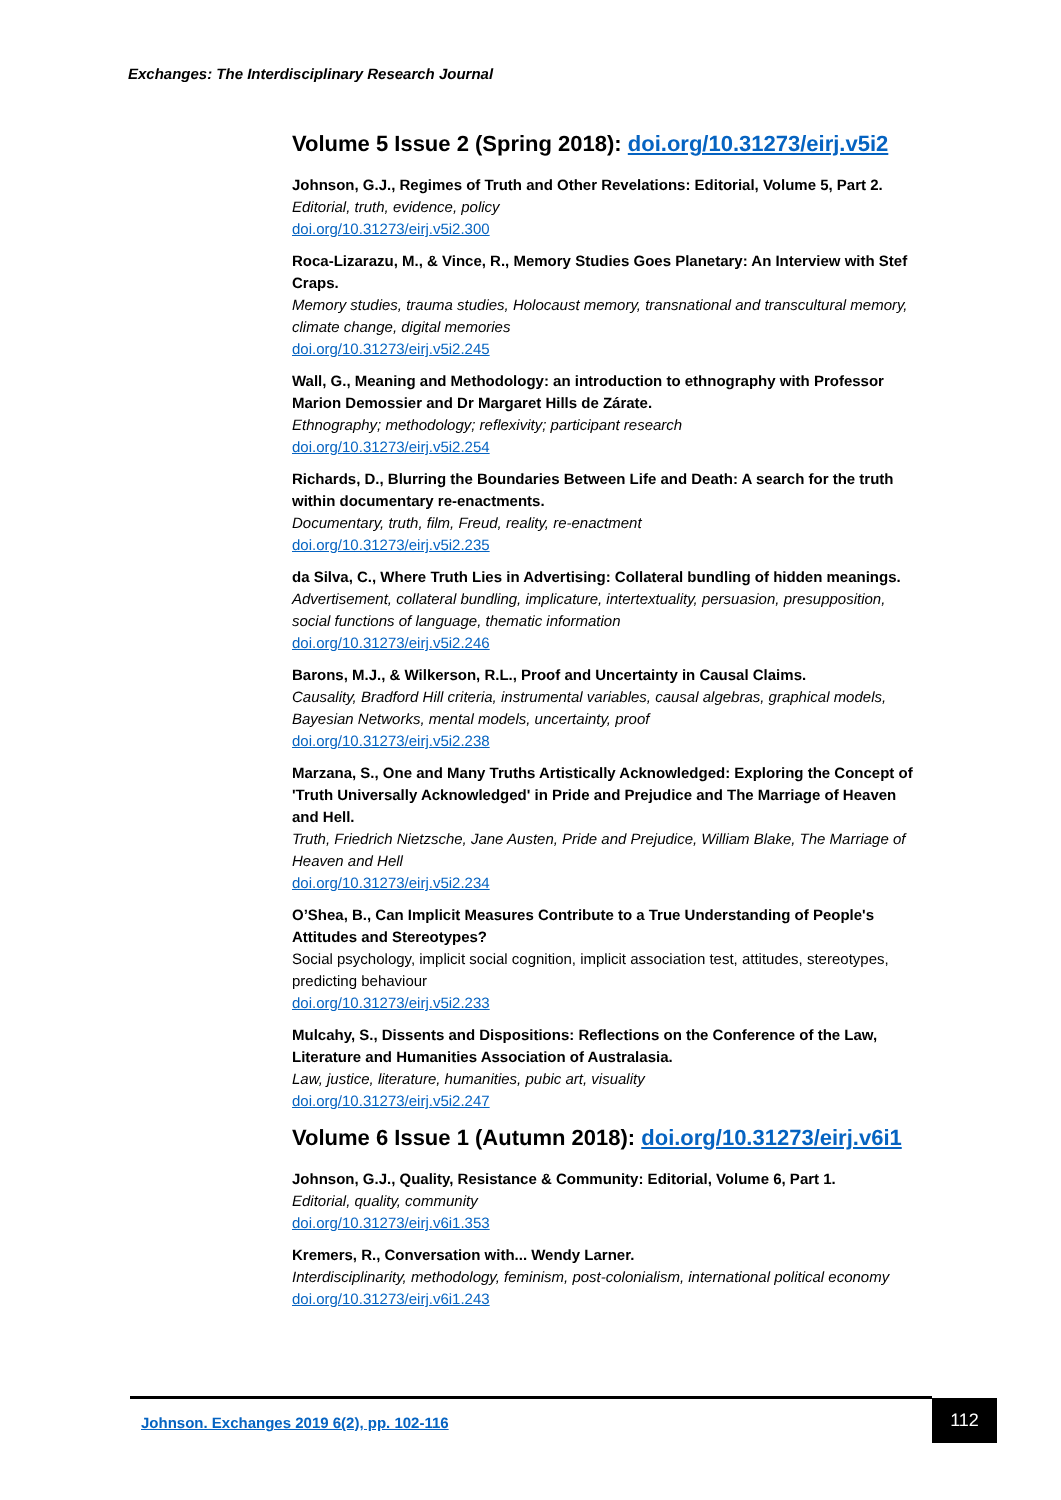Exchanges: The Interdisciplinary Research Journal
Volume 5 Issue 2 (Spring 2018): doi.org/10.31273/eirj.v5i2
Johnson, G.J., Regimes of Truth and Other Revelations: Editorial, Volume 5, Part 2.
Editorial, truth, evidence, policy
doi.org/10.31273/eirj.v5i2.300
Roca-Lizarazu, M., & Vince, R., Memory Studies Goes Planetary: An Interview with Stef Craps.
Memory studies, trauma studies, Holocaust memory, transnational and transcultural memory, climate change, digital memories
doi.org/10.31273/eirj.v5i2.245
Wall, G., Meaning and Methodology: an introduction to ethnography with Professor Marion Demossier and Dr Margaret Hills de Zárate.
Ethnography; methodology; reflexivity; participant research
doi.org/10.31273/eirj.v5i2.254
Richards, D., Blurring the Boundaries Between Life and Death: A search for the truth within documentary re-enactments.
Documentary, truth, film, Freud, reality, re-enactment
doi.org/10.31273/eirj.v5i2.235
da Silva, C., Where Truth Lies in Advertising: Collateral bundling of hidden meanings.
Advertisement, collateral bundling, implicature, intertextuality, persuasion, presupposition, social functions of language, thematic information
doi.org/10.31273/eirj.v5i2.246
Barons, M.J., & Wilkerson, R.L., Proof and Uncertainty in Causal Claims.
Causality, Bradford Hill criteria, instrumental variables, causal algebras, graphical models, Bayesian Networks, mental models, uncertainty, proof
doi.org/10.31273/eirj.v5i2.238
Marzana, S., One and Many Truths Artistically Acknowledged: Exploring the Concept of 'Truth Universally Acknowledged' in Pride and Prejudice and The Marriage of Heaven and Hell.
Truth, Friedrich Nietzsche, Jane Austen, Pride and Prejudice, William Blake, The Marriage of Heaven and Hell
doi.org/10.31273/eirj.v5i2.234
O’Shea, B., Can Implicit Measures Contribute to a True Understanding of People's Attitudes and Stereotypes?
Social psychology, implicit social cognition, implicit association test, attitudes, stereotypes, predicting behaviour
doi.org/10.31273/eirj.v5i2.233
Mulcahy, S., Dissents and Dispositions: Reflections on the Conference of the Law, Literature and Humanities Association of Australasia.
Law, justice, literature, humanities, pubic art, visuality
doi.org/10.31273/eirj.v5i2.247
Volume 6 Issue 1 (Autumn 2018): doi.org/10.31273/eirj.v6i1
Johnson, G.J., Quality, Resistance & Community: Editorial, Volume 6, Part 1.
Editorial, quality, community
doi.org/10.31273/eirj.v6i1.353
Kremers, R., Conversation with... Wendy Larner.
Interdisciplinarity, methodology, feminism, post-colonialism, international political economy
doi.org/10.31273/eirj.v6i1.243
Johnson. Exchanges 2019 6(2), pp. 102-116
112